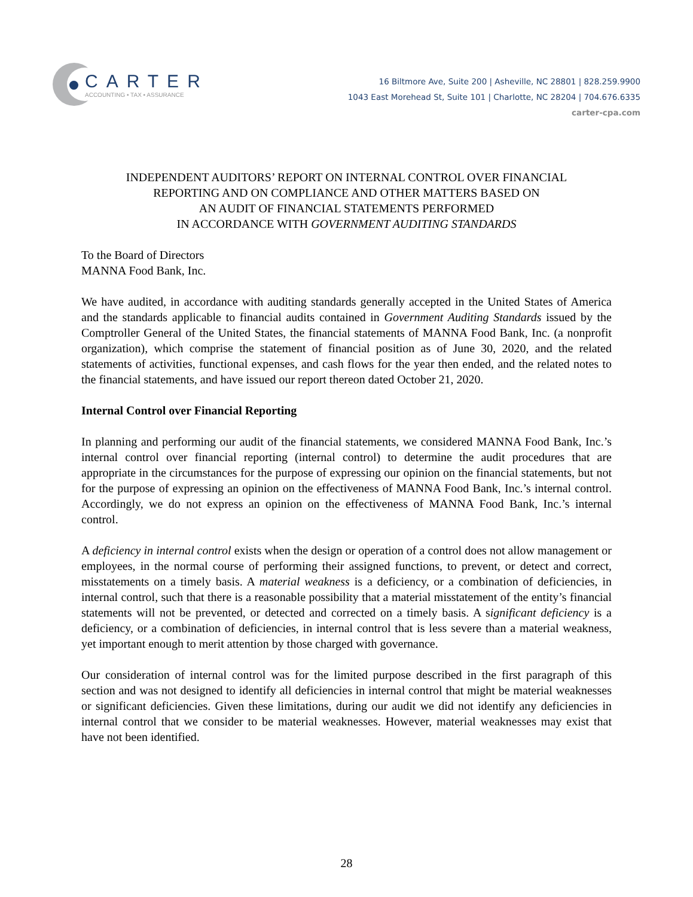CARTER
ACCOUNTING • TAX • ASSURANCE
16 Biltmore Ave, Suite 200 | Asheville, NC 28801 | 828.259.9900
1043 East Morehead St, Suite 101 | Charlotte, NC 28204 | 704.676.6335
carter-cpa.com
INDEPENDENT AUDITORS’ REPORT ON INTERNAL CONTROL OVER FINANCIAL
REPORTING AND ON COMPLIANCE AND OTHER MATTERS BASED ON
AN AUDIT OF FINANCIAL STATEMENTS PERFORMED
IN ACCORDANCE WITH GOVERNMENT AUDITING STANDARDS
To the Board of Directors
MANNA Food Bank, Inc.
We have audited, in accordance with auditing standards generally accepted in the United States of America and the standards applicable to financial audits contained in Government Auditing Standards issued by the Comptroller General of the United States, the financial statements of MANNA Food Bank, Inc. (a nonprofit organization), which comprise the statement of financial position as of June 30, 2020, and the related statements of activities, functional expenses, and cash flows for the year then ended, and the related notes to the financial statements, and have issued our report thereon dated October 21, 2020.
Internal Control over Financial Reporting
In planning and performing our audit of the financial statements, we considered MANNA Food Bank, Inc.’s internal control over financial reporting (internal control) to determine the audit procedures that are appropriate in the circumstances for the purpose of expressing our opinion on the financial statements, but not for the purpose of expressing an opinion on the effectiveness of MANNA Food Bank, Inc.’s internal control. Accordingly, we do not express an opinion on the effectiveness of MANNA Food Bank, Inc.’s internal control.
A deficiency in internal control exists when the design or operation of a control does not allow management or employees, in the normal course of performing their assigned functions, to prevent, or detect and correct, misstatements on a timely basis. A material weakness is a deficiency, or a combination of deficiencies, in internal control, such that there is a reasonable possibility that a material misstatement of the entity’s financial statements will not be prevented, or detected and corrected on a timely basis. A significant deficiency is a deficiency, or a combination of deficiencies, in internal control that is less severe than a material weakness, yet important enough to merit attention by those charged with governance.
Our consideration of internal control was for the limited purpose described in the first paragraph of this section and was not designed to identify all deficiencies in internal control that might be material weaknesses or significant deficiencies. Given these limitations, during our audit we did not identify any deficiencies in internal control that we consider to be material weaknesses. However, material weaknesses may exist that have not been identified.
28